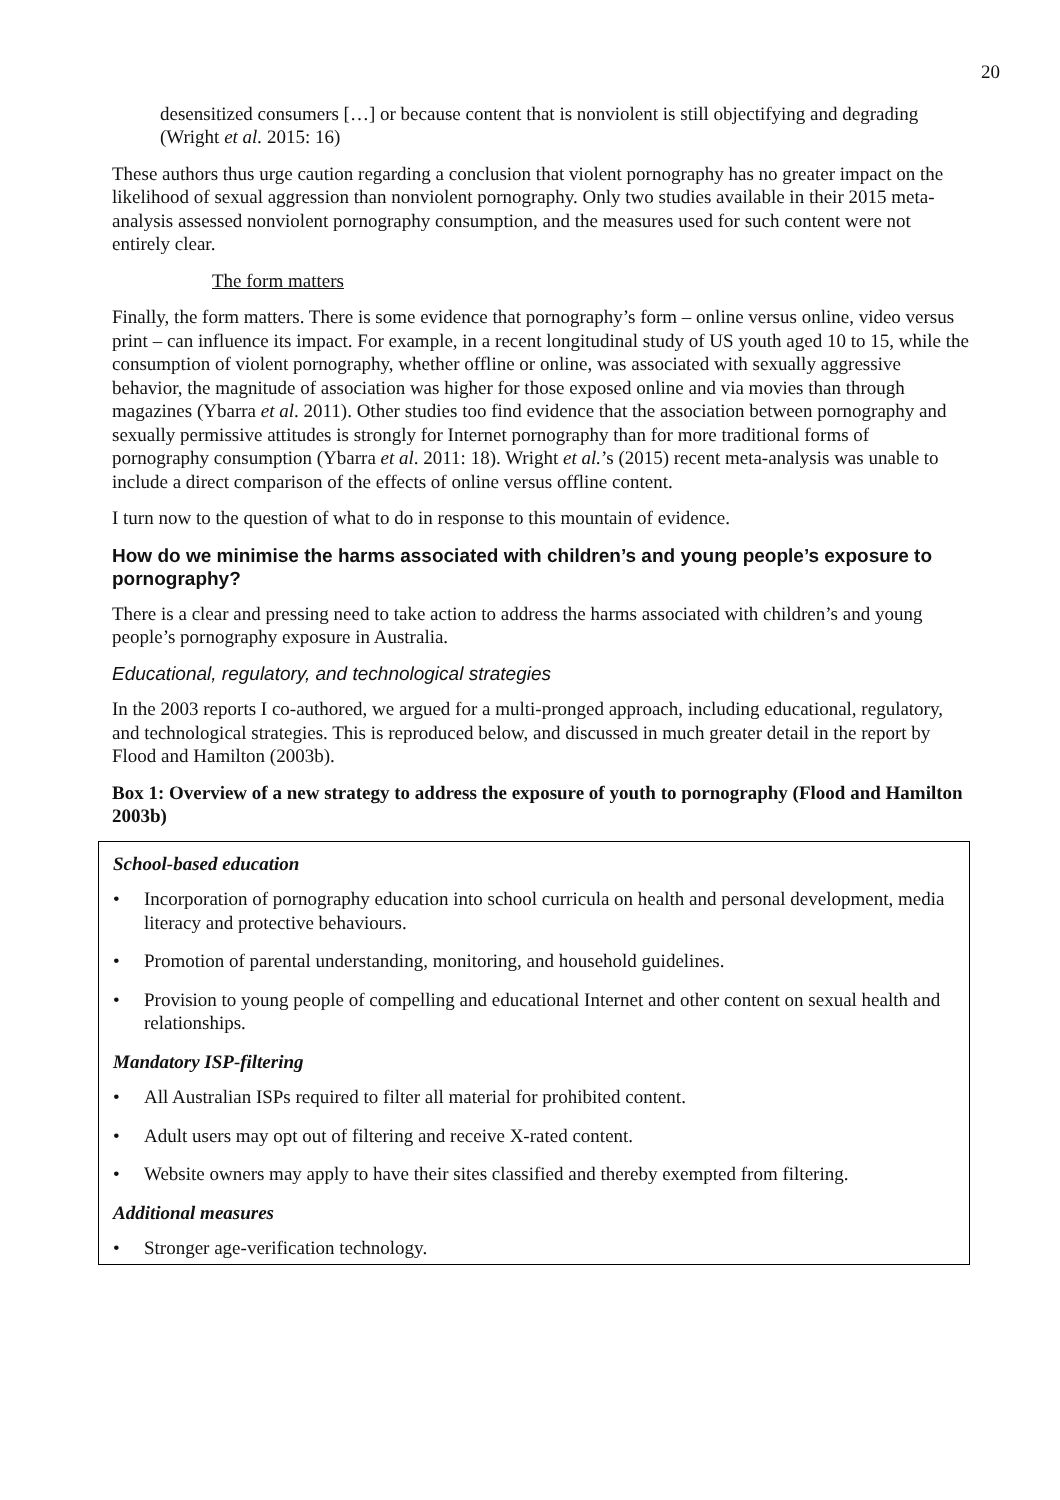20
desensitized consumers […] or because content that is nonviolent is still objectifying and degrading (Wright et al. 2015: 16)
These authors thus urge caution regarding a conclusion that violent pornography has no greater impact on the likelihood of sexual aggression than nonviolent pornography. Only two studies available in their 2015 meta-analysis assessed nonviolent pornography consumption, and the measures used for such content were not entirely clear.
The form matters
Finally, the form matters. There is some evidence that pornography’s form – online versus online, video versus print – can influence its impact. For example, in a recent longitudinal study of US youth aged 10 to 15, while the consumption of violent pornography, whether offline or online, was associated with sexually aggressive behavior, the magnitude of association was higher for those exposed online and via movies than through magazines (Ybarra et al. 2011). Other studies too find evidence that the association between pornography and sexually permissive attitudes is strongly for Internet pornography than for more traditional forms of pornography consumption (Ybarra et al. 2011: 18). Wright et al.’s (2015) recent meta-analysis was unable to include a direct comparison of the effects of online versus offline content.
I turn now to the question of what to do in response to this mountain of evidence.
How do we minimise the harms associated with children’s and young people’s exposure to pornography?
There is a clear and pressing need to take action to address the harms associated with children’s and young people’s pornography exposure in Australia.
Educational, regulatory, and technological strategies
In the 2003 reports I co-authored, we argued for a multi-pronged approach, including educational, regulatory, and technological strategies. This is reproduced below, and discussed in much greater detail in the report by Flood and Hamilton (2003b).
Box 1: Overview of a new strategy to address the exposure of youth to pornography (Flood and Hamilton 2003b)
School-based education
• Incorporation of pornography education into school curricula on health and personal development, media literacy and protective behaviours.
• Promotion of parental understanding, monitoring, and household guidelines.
• Provision to young people of compelling and educational Internet and other content on sexual health and relationships.
Mandatory ISP-filtering
• All Australian ISPs required to filter all material for prohibited content.
• Adult users may opt out of filtering and receive X-rated content.
• Website owners may apply to have their sites classified and thereby exempted from filtering.
Additional measures
• Stronger age-verification technology.